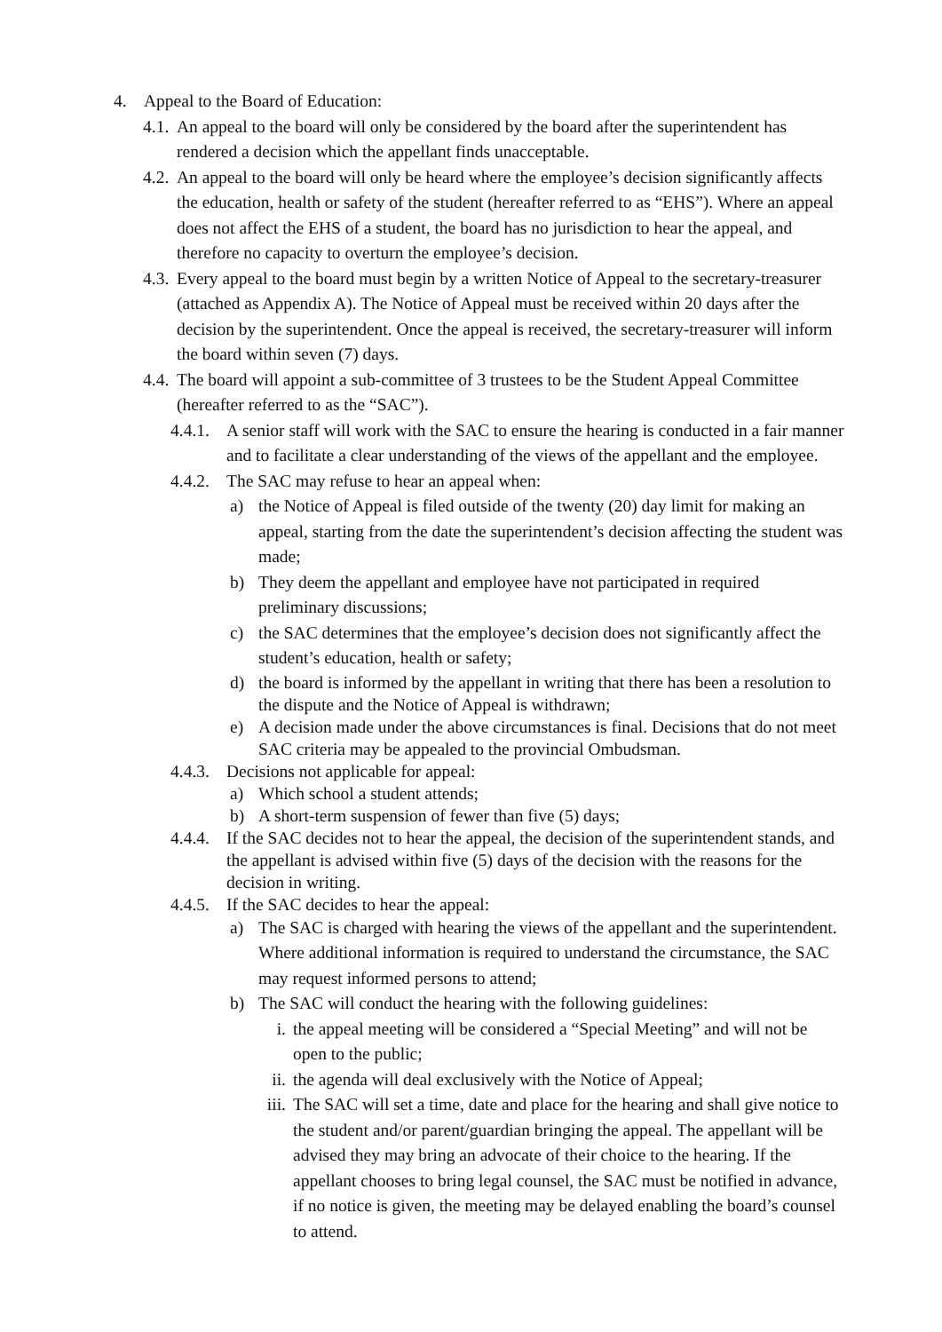4. Appeal to the Board of Education:
4.1. An appeal to the board will only be considered by the board after the superintendent has rendered a decision which the appellant finds unacceptable.
4.2. An appeal to the board will only be heard where the employee’s decision significantly affects the education, health or safety of the student (hereafter referred to as “EHS”). Where an appeal does not affect the EHS of a student, the board has no jurisdiction to hear the appeal, and therefore no capacity to overturn the employee’s decision.
4.3. Every appeal to the board must begin by a written Notice of Appeal to the secretary-treasurer (attached as Appendix A). The Notice of Appeal must be received within 20 days after the decision by the superintendent. Once the appeal is received, the secretary-treasurer will inform the board within seven (7) days.
4.4. The board will appoint a sub-committee of 3 trustees to be the Student Appeal Committee (hereafter referred to as the “SAC”).
4.4.1. A senior staff will work with the SAC to ensure the hearing is conducted in a fair manner and to facilitate a clear understanding of the views of the appellant and the employee.
4.4.2. The SAC may refuse to hear an appeal when:
a) the Notice of Appeal is filed outside of the twenty (20) day limit for making an appeal, starting from the date the superintendent’s decision affecting the student was made;
b) They deem the appellant and employee have not participated in required preliminary discussions;
c) the SAC determines that the employee’s decision does not significantly affect the student’s education, health or safety;
d) the board is informed by the appellant in writing that there has been a resolution to the dispute and the Notice of Appeal is withdrawn;
e) A decision made under the above circumstances is final. Decisions that do not meet SAC criteria may be appealed to the provincial Ombudsman.
4.4.3. Decisions not applicable for appeal:
a) Which school a student attends;
b) A short-term suspension of fewer than five (5) days;
4.4.4. If the SAC decides not to hear the appeal, the decision of the superintendent stands, and the appellant is advised within five (5) days of the decision with the reasons for the decision in writing.
4.4.5. If the SAC decides to hear the appeal:
a) The SAC is charged with hearing the views of the appellant and the superintendent. Where additional information is required to understand the circumstance, the SAC may request informed persons to attend;
b) The SAC will conduct the hearing with the following guidelines:
i. the appeal meeting will be considered a “Special Meeting” and will not be open to the public;
ii. the agenda will deal exclusively with the Notice of Appeal;
iii. The SAC will set a time, date and place for the hearing and shall give notice to the student and/or parent/guardian bringing the appeal. The appellant will be advised they may bring an advocate of their choice to the hearing. If the appellant chooses to bring legal counsel, the SAC must be notified in advance, if no notice is given, the meeting may be delayed enabling the board’s counsel to attend.